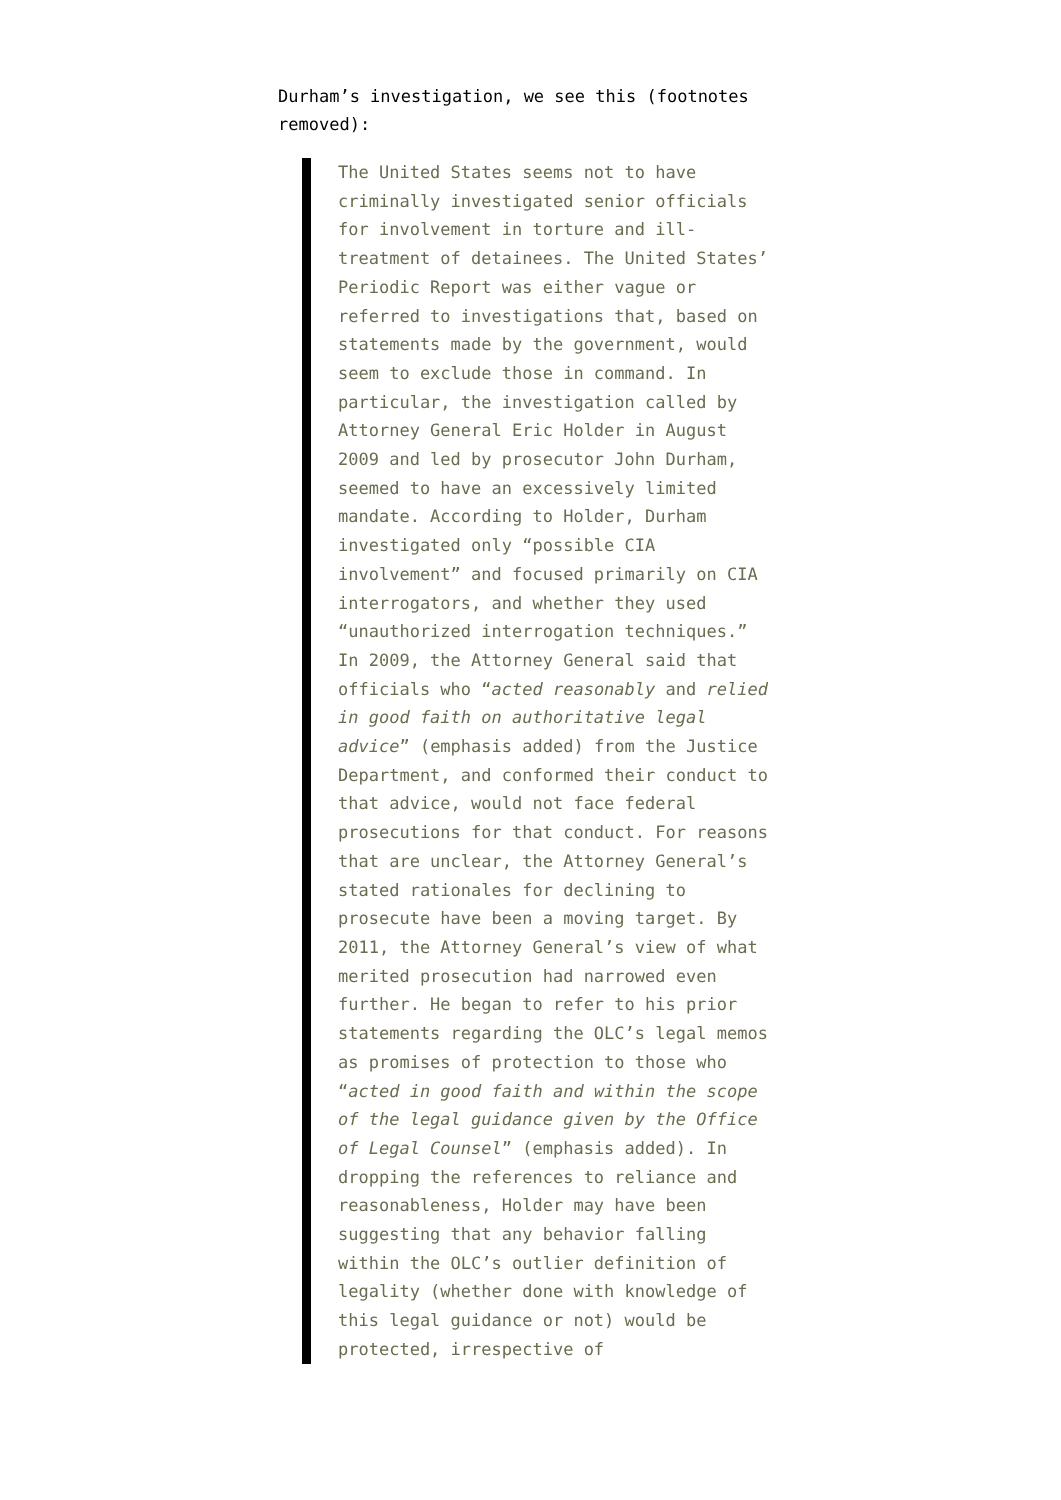Durham’s investigation, we see this (footnotes removed):
The United States seems not to have criminally investigated senior officials for involvement in torture and ill-treatment of detainees. The United States’ Periodic Report was either vague or referred to investigations that, based on statements made by the government, would seem to exclude those in command. In particular, the investigation called by Attorney General Eric Holder in August 2009 and led by prosecutor John Durham, seemed to have an excessively limited mandate. According to Holder, Durham investigated only “possible CIA involvement” and focused primarily on CIA interrogators, and whether they used “unauthorized interrogation techniques.” In 2009, the Attorney General said that officials who “acted reasonably and relied in good faith on authoritative legal advice” (emphasis added) from the Justice Department, and conformed their conduct to that advice, would not face federal prosecutions for that conduct. For reasons that are unclear, the Attorney General’s stated rationales for declining to prosecute have been a moving target. By 2011, the Attorney General’s view of what merited prosecution had narrowed even further. He began to refer to his prior statements regarding the OLC’s legal memos as promises of protection to those who “acted in good faith and within the scope of the legal guidance given by the Office of Legal Counsel” (emphasis added). In dropping the references to reliance and reasonableness, Holder may have been suggesting that any behavior falling within the OLC’s outlier definition of legality (whether done with knowledge of this legal guidance or not) would be protected, irrespective of